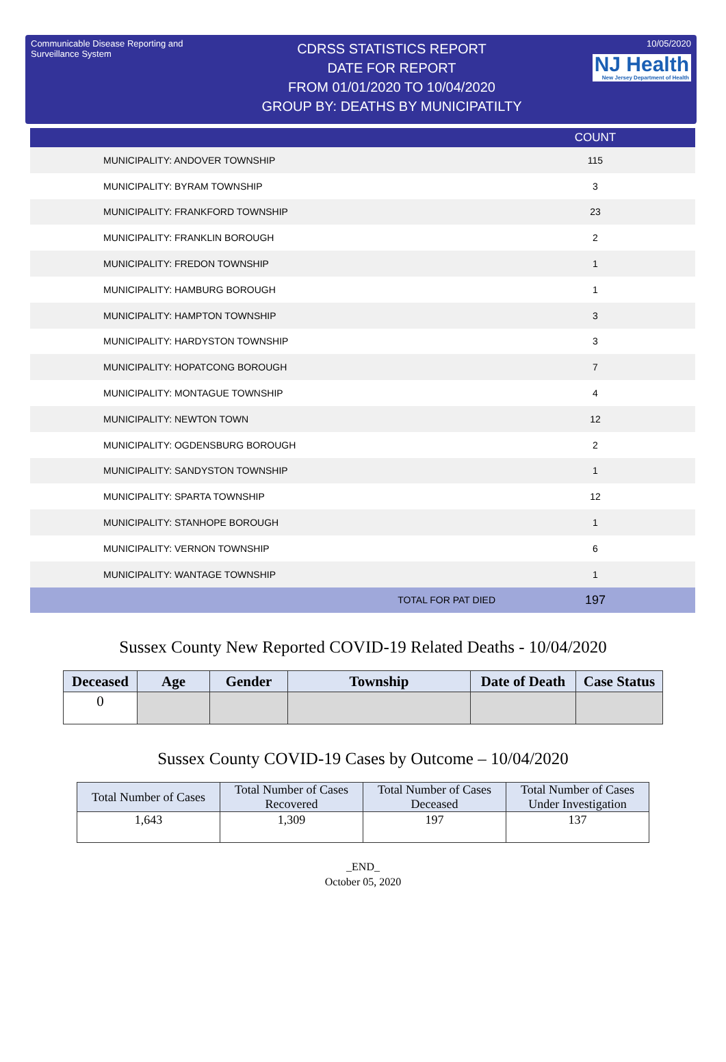Communicable Disease Reporting and Surveillance System
CDRSS STATISTICS REPORT
DATE FOR REPORT
FROM 01/01/2020 TO 10/04/2020
GROUP BY: DEATHS BY MUNICIPATILTY
10/05/2020
NJ Health New Jersey Department of Health
| | COUNT |
| --- | --- |
| MUNICIPALITY: ANDOVER TOWNSHIP | 115 |
| MUNICIPALITY: BYRAM TOWNSHIP | 3 |
| MUNICIPALITY: FRANKFORD TOWNSHIP | 23 |
| MUNICIPALITY: FRANKLIN BOROUGH | 2 |
| MUNICIPALITY: FREDON TOWNSHIP | 1 |
| MUNICIPALITY: HAMBURG BOROUGH | 1 |
| MUNICIPALITY: HAMPTON TOWNSHIP | 3 |
| MUNICIPALITY: HARDYSTON TOWNSHIP | 3 |
| MUNICIPALITY: HOPATCONG BOROUGH | 7 |
| MUNICIPALITY: MONTAGUE TOWNSHIP | 4 |
| MUNICIPALITY: NEWTON TOWN | 12 |
| MUNICIPALITY: OGDENSBURG BOROUGH | 2 |
| MUNICIPALITY: SANDYSTON TOWNSHIP | 1 |
| MUNICIPALITY: SPARTA TOWNSHIP | 12 |
| MUNICIPALITY: STANHOPE BOROUGH | 1 |
| MUNICIPALITY: VERNON TOWNSHIP | 6 |
| MUNICIPALITY: WANTAGE TOWNSHIP | 1 |
| TOTAL FOR PAT DIED | 197 |
Sussex County New Reported COVID-19 Related Deaths - 10/04/2020
| Deceased | Age | Gender | Township | Date of Death | Case Status |
| --- | --- | --- | --- | --- | --- |
| 0 | | | | | |
Sussex County COVID-19 Cases by Outcome – 10/04/2020
| Total Number of Cases | Total Number of Cases Recovered | Total Number of Cases Deceased | Total Number of Cases Under Investigation |
| --- | --- | --- | --- |
| 1,643 | 1,309 | 197 | 137 |
_END_
October 05, 2020